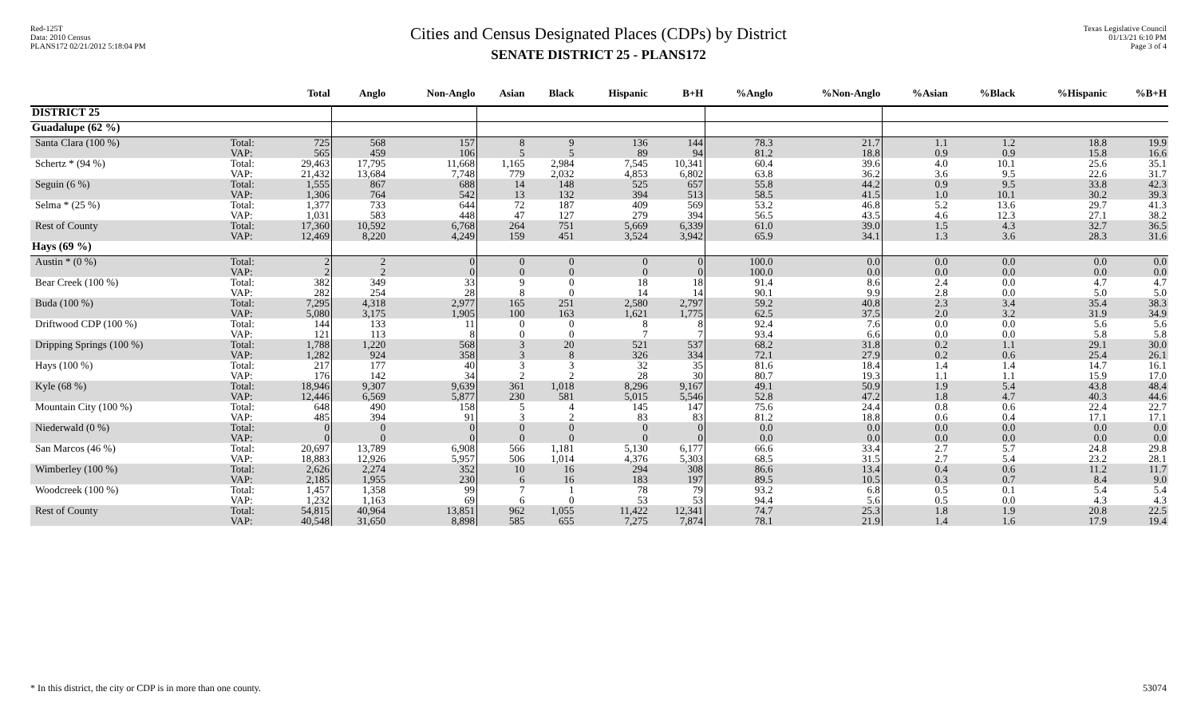Red-125T
Data: 2010 Census
PLANS172 02/21/2012 5:18:04 PM
Cities and Census Designated Places (CDPs) by District
SENATE DISTRICT 25 - PLANS172
Texas Legislative Council
01/13/21 6:10 PM
Page 3 of 4
| | | Total | Anglo | Non-Anglo | Asian | Black | Hispanic | B+H | %Anglo | %Non-Anglo | %Asian | %Black | %Hispanic | %B+H |
| --- | --- | --- | --- | --- | --- | --- | --- | --- | --- | --- | --- | --- | --- | --- |
| DISTRICT 25 | | | | | | | | | | | | | | |
| Guadalupe (62 %) | | | | | | | | | | | | | | |
| Santa Clara (100 %) | Total: VAP: | 725 565 | 568 459 | 157 106 | 8 5 | 9 5 | 136 89 | 144 94 | 78.3 81.2 | 21.7 18.8 | 1.1 0.9 | 1.2 0.9 | 18.8 15.8 | 19.9 16.6 |
| Schertz * (94 %) | Total: VAP: | 29,463 21,432 | 17,795 13,684 | 11,668 7,748 | 1,165 779 | 2,984 2,032 | 7,545 4,853 | 10,341 6,802 | 60.4 63.8 | 39.6 36.2 | 4.0 3.6 | 10.1 9.5 | 25.6 22.6 | 35.1 31.7 |
| Seguin (6 %) | Total: VAP: | 1,555 1,306 | 867 764 | 688 542 | 14 13 | 148 132 | 525 394 | 657 513 | 55.8 58.5 | 44.2 41.5 | 0.9 1.0 | 9.5 10.1 | 33.8 30.2 | 42.3 39.3 |
| Selma * (25 %) | Total: VAP: | 1,377 1,031 | 733 583 | 644 448 | 72 47 | 187 127 | 409 279 | 569 394 | 53.2 56.5 | 46.8 43.5 | 5.2 4.6 | 13.6 12.3 | 29.7 27.1 | 41.3 38.2 |
| Rest of County | Total: VAP: | 17,360 12,469 | 10,592 8,220 | 6,768 4,249 | 264 159 | 751 451 | 5,669 3,524 | 6,339 3,942 | 61.0 65.9 | 39.0 34.1 | 1.5 1.3 | 4.3 3.6 | 32.7 28.3 | 36.5 31.6 |
| Hays (69 %) | | | | | | | | | | | | | | |
| Austin * (0 %) | Total: VAP: | 2 2 | 2 2 | 0 0 | 0 0 | 0 0 | 0 0 | 0 0 | 100.0 100.0 | 0.0 0.0 | 0.0 0.0 | 0.0 0.0 | 0.0 0.0 | 0.0 0.0 |
| Bear Creek (100 %) | Total: VAP: | 382 282 | 349 254 | 33 28 | 9 8 | 0 0 | 18 14 | 18 14 | 91.4 90.1 | 8.6 9.9 | 2.4 2.8 | 0.0 0.0 | 4.7 5.0 | 4.7 5.0 |
| Buda (100 %) | Total: VAP: | 7,295 5,080 | 4,318 3,175 | 2,977 1,905 | 165 100 | 251 163 | 2,580 1,621 | 2,797 1,775 | 59.2 62.5 | 40.8 37.5 | 2.3 2.0 | 3.4 3.2 | 35.4 31.9 | 38.3 34.9 |
| Driftwood CDP (100 %) | Total: VAP: | 144 121 | 133 113 | 11 8 | 0 0 | 0 0 | 8 7 | 8 7 | 92.4 93.4 | 7.6 6.6 | 0.0 0.0 | 0.0 0.0 | 5.6 5.8 | 5.6 5.8 |
| Dripping Springs (100 %) | Total: VAP: | 1,788 1,282 | 1,220 924 | 568 358 | 3 3 | 20 8 | 521 326 | 537 334 | 68.2 72.1 | 31.8 27.9 | 0.2 0.2 | 1.1 0.6 | 29.1 25.4 | 30.0 26.1 |
| Hays (100 %) | Total: VAP: | 217 176 | 177 142 | 40 34 | 3 2 | 3 2 | 32 28 | 35 30 | 81.6 80.7 | 18.4 19.3 | 1.4 1.1 | 1.4 1.1 | 14.7 15.9 | 16.1 17.0 |
| Kyle (68 %) | Total: VAP: | 18,946 12,446 | 9,307 6,569 | 9,639 5,877 | 361 230 | 1,018 581 | 8,296 5,015 | 9,167 5,546 | 49.1 52.8 | 50.9 47.2 | 1.9 1.8 | 5.4 4.7 | 43.8 40.3 | 48.4 44.6 |
| Mountain City (100 %) | Total: VAP: | 648 485 | 490 394 | 158 91 | 5 3 | 4 2 | 145 83 | 147 83 | 75.6 81.2 | 24.4 18.8 | 0.8 0.6 | 0.6 0.4 | 22.4 17.1 | 22.7 17.1 |
| Niederwald (0 %) | Total: VAP: | 0 0 | 0 0 | 0 0 | 0 0 | 0 0 | 0 0 | 0 0 | 0.0 0.0 | 0.0 0.0 | 0.0 0.0 | 0.0 0.0 | 0.0 0.0 | 0.0 0.0 |
| San Marcos (46 %) | Total: VAP: | 20,697 18,883 | 13,789 12,926 | 6,908 5,957 | 566 506 | 1,181 1,014 | 5,130 4,376 | 6,177 5,303 | 66.6 68.5 | 33.4 31.5 | 2.7 2.7 | 5.7 5.4 | 24.8 23.2 | 29.8 28.1 |
| Wimberley (100 %) | Total: VAP: | 2,626 2,185 | 2,274 1,955 | 352 230 | 10 6 | 16 16 | 294 183 | 308 197 | 86.6 89.5 | 13.4 10.5 | 0.4 0.3 | 0.6 0.7 | 11.2 8.4 | 11.7 9.0 |
| Woodcreek (100 %) | Total: VAP: | 1,457 1,232 | 1,358 1,163 | 99 69 | 7 6 | 1 0 | 78 53 | 79 53 | 93.2 94.4 | 6.8 5.6 | 0.5 0.5 | 0.1 0.0 | 5.4 4.3 | 5.4 4.3 |
| Rest of County | Total: VAP: | 54,815 40,548 | 40,964 31,650 | 13,851 8,898 | 962 585 | 1,055 655 | 11,422 7,275 | 12,341 7,874 | 74.7 78.1 | 25.3 21.9 | 1.8 1.4 | 1.9 1.6 | 20.8 17.9 | 22.5 19.4 |
* In this district, the city or CDP is in more than one county. 53074